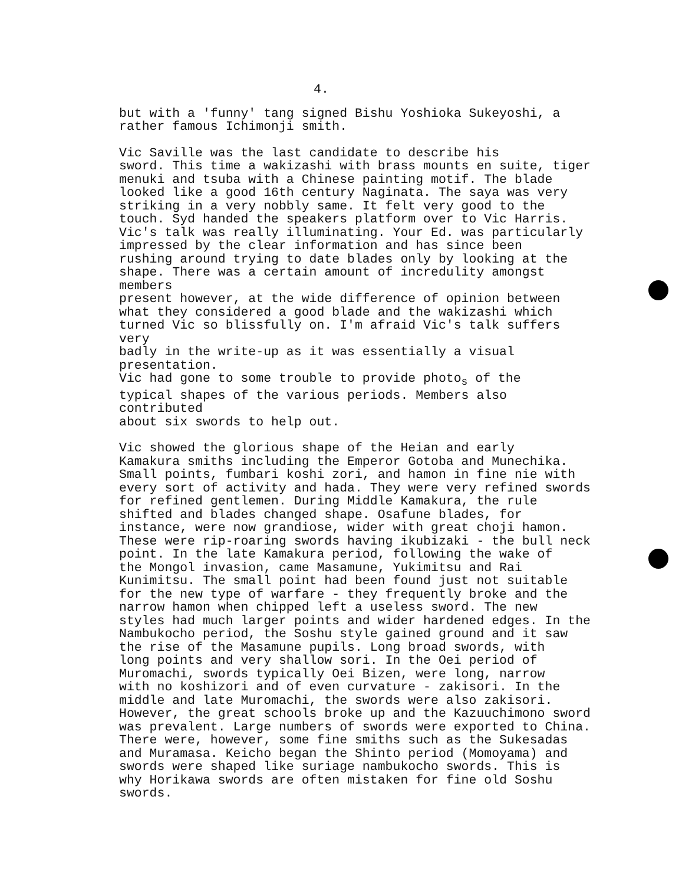4.
but with a 'funny' tang signed Bishu Yoshioka Sukeyoshi, a rather famous Ichimonji smith.
Vic Saville was the last candidate to describe his sword. This time a wakizashi with brass mounts en suite, tiger menuki and tsuba with a Chinese painting motif. The blade looked like a good 16th century Naginata. The saya was very striking in a very nobbly same. It felt very good to the touch. Syd handed the speakers platform over to Vic Harris. Vic's talk was really illuminating. Your Ed. was particularly impressed by the clear information and has since been rushing around trying to date blades only by looking at the shape. There was a certain amount of incredulity amongst members present however, at the wide difference of opinion between what they considered a good blade and the wakizashi which turned Vic so blissfully on. I'm afraid Vic's talk suffers very badly in the write-up as it was essentially a visual presentation. Vic had gone to some trouble to provide photo<sub>s</sub> of the typical shapes of the various periods. Members also contributed about six swords to help out.
Vic showed the glorious shape of the Heian and early Kamakura smiths including the Emperor Gotoba and Munechika. Small points, fumbari koshi zori, and hamon in fine nie with every sort of activity and hada. They were very refined swords for refined gentlemen. During Middle Kamakura, the rule shifted and blades changed shape. Osafune blades, for instance, were now grandiose, wider with great choji hamon. These were rip-roaring swords having ikubizaki - the bull neck point. In the late Kamakura period, following the wake of the Mongol invasion, came Masamune, Yukimitsu and Rai Kunimitsu. The small point had been found just not suitable for the new type of warfare - they frequently broke and the narrow hamon when chipped left a useless sword. The new styles had much larger points and wider hardened edges. In the Nambukocho period, the Soshu style gained ground and it saw the rise of the Masamune pupils. Long broad swords, with long points and very shallow sori. In the Oei period of Muromachi, swords typically Oei Bizen, were long, narrow with no koshizori and of even curvature - zakisori. In the middle and late Muromachi, the swords were also zakisori. However, the great schools broke up and the Kazuuchimono sword was prevalent. Large numbers of swords were exported to China. There were, however, some fine smiths such as the Sukesadas and Muramasa. Keicho began the Shinto period (Momoyama) and swords were shaped like suriage nambukocho swords. This is why Horikawa swords are often mistaken for fine old Soshu swords.